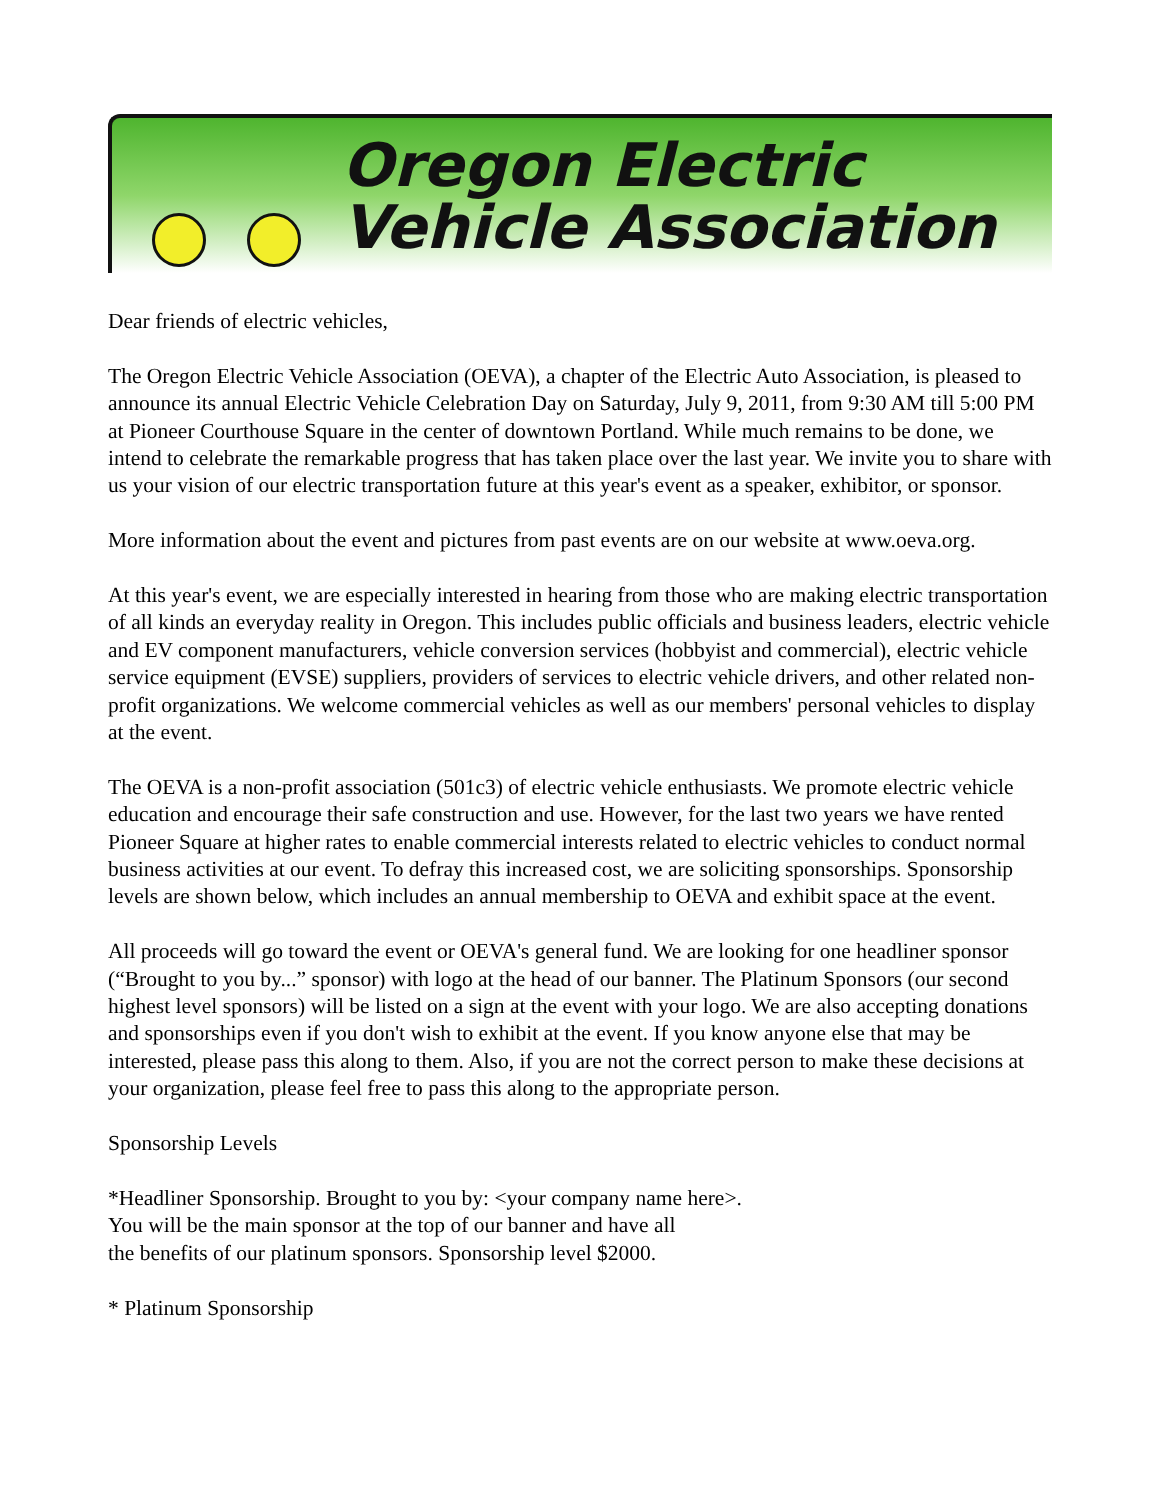Oregon Electric
Vehicle Association
Dear friends of electric vehicles,
The Oregon Electric Vehicle Association (OEVA), a chapter of the Electric Auto Association, is pleased to announce its annual Electric Vehicle Celebration Day on Saturday, July 9, 2011, from 9:30 AM till 5:00 PM at Pioneer Courthouse Square in the center of downtown Portland. While much remains to be done, we intend to celebrate the remarkable progress that has taken place over the last year. We invite you to share with us your vision of our electric transportation future at this year's event as a speaker, exhibitor, or sponsor.
More information about the event and pictures from past events are on our website at www.oeva.org.
At this year's event, we are especially interested in hearing from those who are making electric transportation of all kinds an everyday reality in Oregon. This includes public officials and business leaders, electric vehicle and EV component manufacturers, vehicle conversion services (hobbyist and commercial), electric vehicle service equipment (EVSE) suppliers, providers of services to electric vehicle drivers, and other related non-profit organizations. We welcome commercial vehicles as well as our members' personal vehicles to display at the event.
The OEVA is a non-profit association (501c3) of electric vehicle enthusiasts. We promote electric vehicle education and encourage their safe construction and use. However, for the last two years we have rented Pioneer Square at higher rates to enable commercial interests related to electric vehicles to conduct normal business activities at our event. To defray this increased cost, we are soliciting sponsorships. Sponsorship levels are shown below, which includes an annual membership to OEVA and exhibit space at the event.
All proceeds will go toward the event or OEVA's general fund. We are looking for one headliner sponsor (“Brought to you by...” sponsor) with logo at the head of our banner. The Platinum Sponsors (our second highest level sponsors) will be listed on a sign at the event with your logo. We are also accepting donations and sponsorships even if you don't wish to exhibit at the event. If you know anyone else that may be interested, please pass this along to them. Also, if you are not the correct person to make these decisions at your organization, please feel free to pass this along to the appropriate person.
Sponsorship Levels
*Headliner Sponsorship. Brought to you by: <your company name here>.
You will be the main sponsor at the top of our banner and have all
the benefits of our platinum sponsors. Sponsorship level $2000.
* Platinum Sponsorship